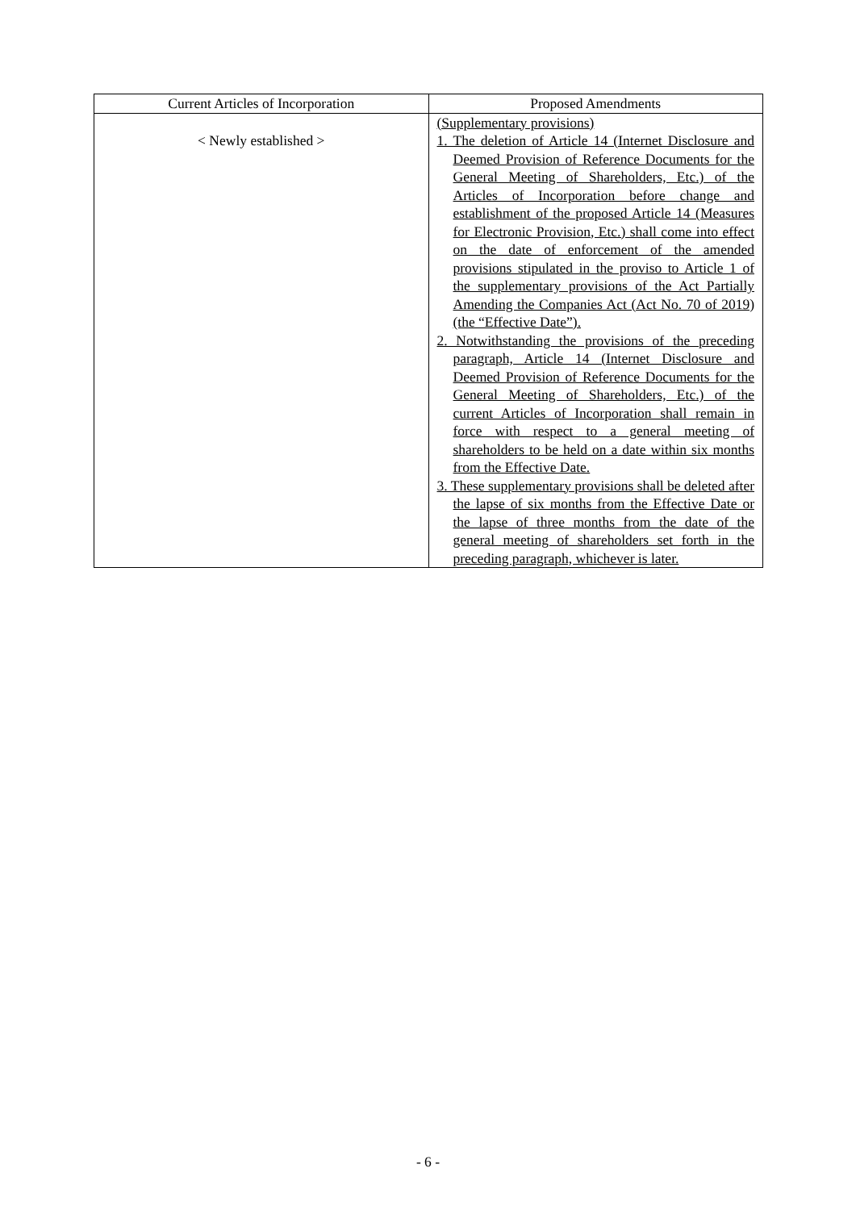| Current Articles of Incorporation | Proposed Amendments |
| --- | --- |
| < Newly established > | (Supplementary provisions) 1. The deletion of Article 14 (Internet Disclosure and Deemed Provision of Reference Documents for the General Meeting of Shareholders, Etc.) of the Articles of Incorporation before change and establishment of the proposed Article 14 (Measures for Electronic Provision, Etc.) shall come into effect on the date of enforcement of the amended provisions stipulated in the proviso to Article 1 of the supplementary provisions of the Act Partially Amending the Companies Act (Act No. 70 of 2019) (the “Effective Date”). 2. Notwithstanding the provisions of the preceding paragraph, Article 14 (Internet Disclosure and Deemed Provision of Reference Documents for the General Meeting of Shareholders, Etc.) of the current Articles of Incorporation shall remain in force with respect to a general meeting of shareholders to be held on a date within six months from the Effective Date. 3. These supplementary provisions shall be deleted after the lapse of six months from the Effective Date or the lapse of three months from the date of the general meeting of shareholders set forth in the preceding paragraph, whichever is later. |
- 6 -